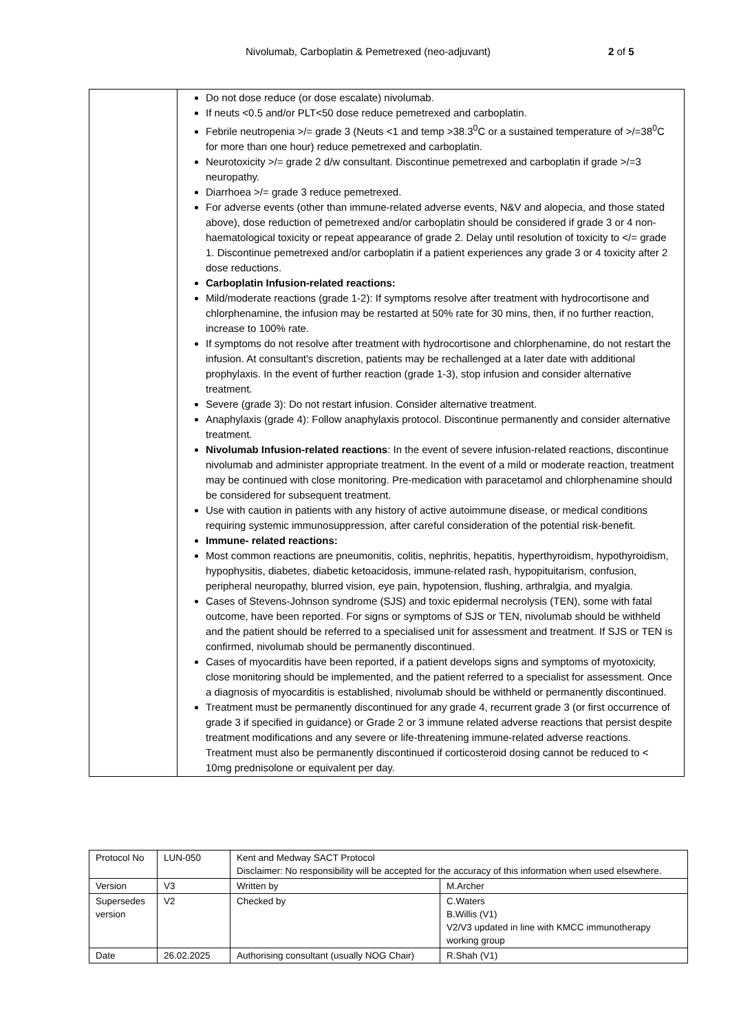Nivolumab, Carboplatin & Pemetrexed (neo-adjuvant) 2 of 5
| | Do not dose reduce (or dose escalate) nivolumab. If neuts <0.5 and/or PLT<50 dose reduce pemetrexed and carboplatin. Febrile neutropenia >/= grade 3 (Neuts <1 and temp >38.3<sup>0</sup>C or a sustained temperature of >/=38<sup>0</sup>C for more than one hour) reduce pemetrexed and carboplatin. Neurotoxicity >/= grade 2 d/w consultant. Discontinue pemetrexed and carboplatin if grade >/=3 neuropathy. Diarrhoea >/= grade 3 reduce pemetrexed. For adverse events (other than immune-related adverse events, N&V and alopecia, and those stated above), dose reduction of pemetrexed and/or carboplatin should be considered if grade 3 or 4 non-haematological toxicity or repeat appearance of grade 2. Delay until resolution of toxicity to </= grade 1. Discontinue pemetrexed and/or carboplatin if a patient experiences any grade 3 or 4 toxicity after 2 dose reductions. Carboplatin Infusion-related reactions: Mild/moderate reactions (grade 1-2): If symptoms resolve after treatment with hydrocortisone and chlorphenamine, the infusion may be restarted at 50% rate for 30 mins, then, if no further reaction, increase to 100% rate. If symptoms do not resolve after treatment with hydrocortisone and chlorphenamine, do not restart the infusion. At consultant's discretion, patients may be rechallenged at a later date with additional prophylaxis. In the event of further reaction (grade 1-3), stop infusion and consider alternative treatment. Severe (grade 3): Do not restart infusion. Consider alternative treatment. Anaphylaxis (grade 4): Follow anaphylaxis protocol. Discontinue permanently and consider alternative treatment. Nivolumab Infusion-related reactions : In the event of severe infusion-related reactions, discontinue nivolumab and administer appropriate treatment. In the event of a mild or moderate reaction, treatment may be continued with close monitoring. Pre-medication with paracetamol and chlorphenamine should be considered for subsequent treatment. Use with caution in patients with any history of active autoimmune disease, or medical conditions requiring systemic immunosuppression, after careful consideration of the potential risk-benefit. Immune- related reactions: Most common reactions are pneumonitis, colitis, nephritis, hepatitis, hyperthyroidism, hypothyroidism, hypophysitis, diabetes, diabetic ketoacidosis, immune-related rash, hypopituitarism, confusion, peripheral neuropathy, blurred vision, eye pain, hypotension, flushing, arthralgia, and myalgia. Cases of Stevens-Johnson syndrome (SJS) and toxic epidermal necrolysis (TEN), some with fatal outcome, have been reported. For signs or symptoms of SJS or TEN, nivolumab should be withheld and the patient should be referred to a specialised unit for assessment and treatment. If SJS or TEN is confirmed, nivolumab should be permanently discontinued. Cases of myocarditis have been reported, if a patient develops signs and symptoms of myotoxicity, close monitoring should be implemented, and the patient referred to a specialist for assessment. Once a diagnosis of myocarditis is established, nivolumab should be withheld or permanently discontinued. Treatment must be permanently discontinued for any grade 4, recurrent grade 3 (or first occurrence of grade 3 if specified in guidance) or Grade 2 or 3 immune related adverse reactions that persist despite treatment modifications and any severe or life-threatening immune-related adverse reactions. Treatment must also be permanently discontinued if corticosteroid dosing cannot be reduced to < 10mg prednisolone or equivalent per day. |
| Protocol No | LUN-050 | Kent and Medway SACT Protocol Disclaimer: No responsibility will be accepted for the accuracy of this information when used elsewhere. | |
| Version | V3 | Written by | M.Archer |
| Supersedes version | V2 | Checked by | C.Waters B.Willis (V1) V2/V3 updated in line with KMCC immunotherapy working group |
| Date | 26.02.2025 | Authorising consultant (usually NOG Chair) | R.Shah (V1) |